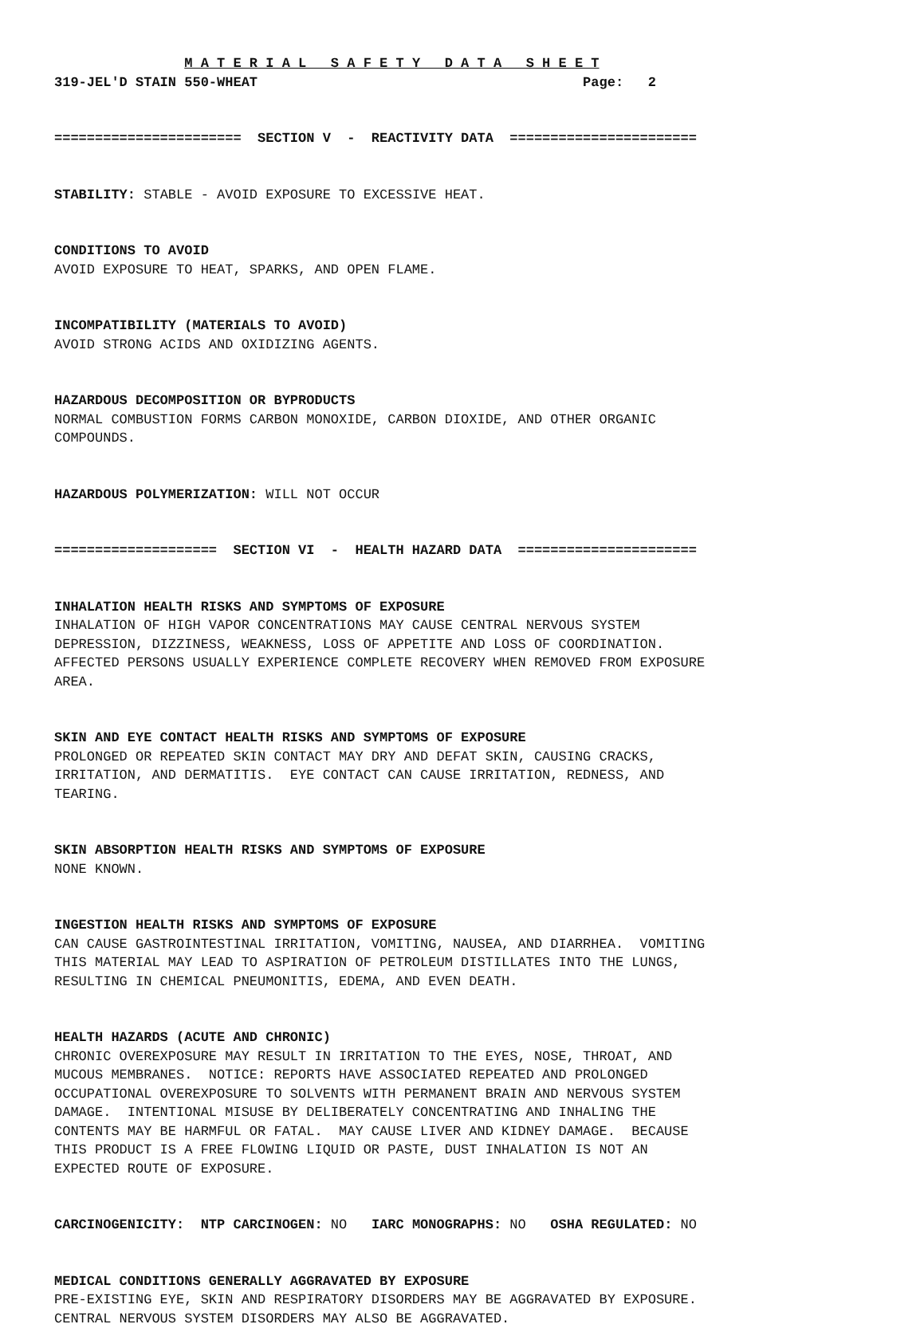M A T E R I A L S A F E T Y D A T A S H E E T
319-JEL'D STAIN 550-WHEAT Page: 2
======================= SECTION V - REACTIVITY DATA =======================
STABILITY: STABLE - AVOID EXPOSURE TO EXCESSIVE HEAT.
CONDITIONS TO AVOID
AVOID EXPOSURE TO HEAT, SPARKS, AND OPEN FLAME.
INCOMPATIBILITY (MATERIALS TO AVOID)
AVOID STRONG ACIDS AND OXIDIZING AGENTS.
HAZARDOUS DECOMPOSITION OR BYPRODUCTS
NORMAL COMBUSTION FORMS CARBON MONOXIDE, CARBON DIOXIDE, AND OTHER ORGANIC COMPOUNDS.
HAZARDOUS POLYMERIZATION: WILL NOT OCCUR
==================== SECTION VI - HEALTH HAZARD DATA ======================
INHALATION HEALTH RISKS AND SYMPTOMS OF EXPOSURE
INHALATION OF HIGH VAPOR CONCENTRATIONS MAY CAUSE CENTRAL NERVOUS SYSTEM DEPRESSION, DIZZINESS, WEAKNESS, LOSS OF APPETITE AND LOSS OF COORDINATION. AFFECTED PERSONS USUALLY EXPERIENCE COMPLETE RECOVERY WHEN REMOVED FROM EXPOSURE AREA.
SKIN AND EYE CONTACT HEALTH RISKS AND SYMPTOMS OF EXPOSURE
PROLONGED OR REPEATED SKIN CONTACT MAY DRY AND DEFAT SKIN, CAUSING CRACKS, IRRITATION, AND DERMATITIS. EYE CONTACT CAN CAUSE IRRITATION, REDNESS, AND TEARING.
SKIN ABSORPTION HEALTH RISKS AND SYMPTOMS OF EXPOSURE
NONE KNOWN.
INGESTION HEALTH RISKS AND SYMPTOMS OF EXPOSURE
CAN CAUSE GASTROINTESTINAL IRRITATION, VOMITING, NAUSEA, AND DIARRHEA. VOMITING THIS MATERIAL MAY LEAD TO ASPIRATION OF PETROLEUM DISTILLATES INTO THE LUNGS, RESULTING IN CHEMICAL PNEUMONITIS, EDEMA, AND EVEN DEATH.
HEALTH HAZARDS (ACUTE AND CHRONIC)
CHRONIC OVEREXPOSURE MAY RESULT IN IRRITATION TO THE EYES, NOSE, THROAT, AND MUCOUS MEMBRANES. NOTICE: REPORTS HAVE ASSOCIATED REPEATED AND PROLONGED OCCUPATIONAL OVEREXPOSURE TO SOLVENTS WITH PERMANENT BRAIN AND NERVOUS SYSTEM DAMAGE. INTENTIONAL MISUSE BY DELIBERATELY CONCENTRATING AND INHALING THE CONTENTS MAY BE HARMFUL OR FATAL. MAY CAUSE LIVER AND KIDNEY DAMAGE. BECAUSE THIS PRODUCT IS A FREE FLOWING LIQUID OR PASTE, DUST INHALATION IS NOT AN EXPECTED ROUTE OF EXPOSURE.
CARCINOGENICITY: NTP CARCINOGEN: NO IARC MONOGRAPHS: NO OSHA REGULATED: NO
MEDICAL CONDITIONS GENERALLY AGGRAVATED BY EXPOSURE
PRE-EXISTING EYE, SKIN AND RESPIRATORY DISORDERS MAY BE AGGRAVATED BY EXPOSURE. CENTRAL NERVOUS SYSTEM DISORDERS MAY ALSO BE AGGRAVATED.